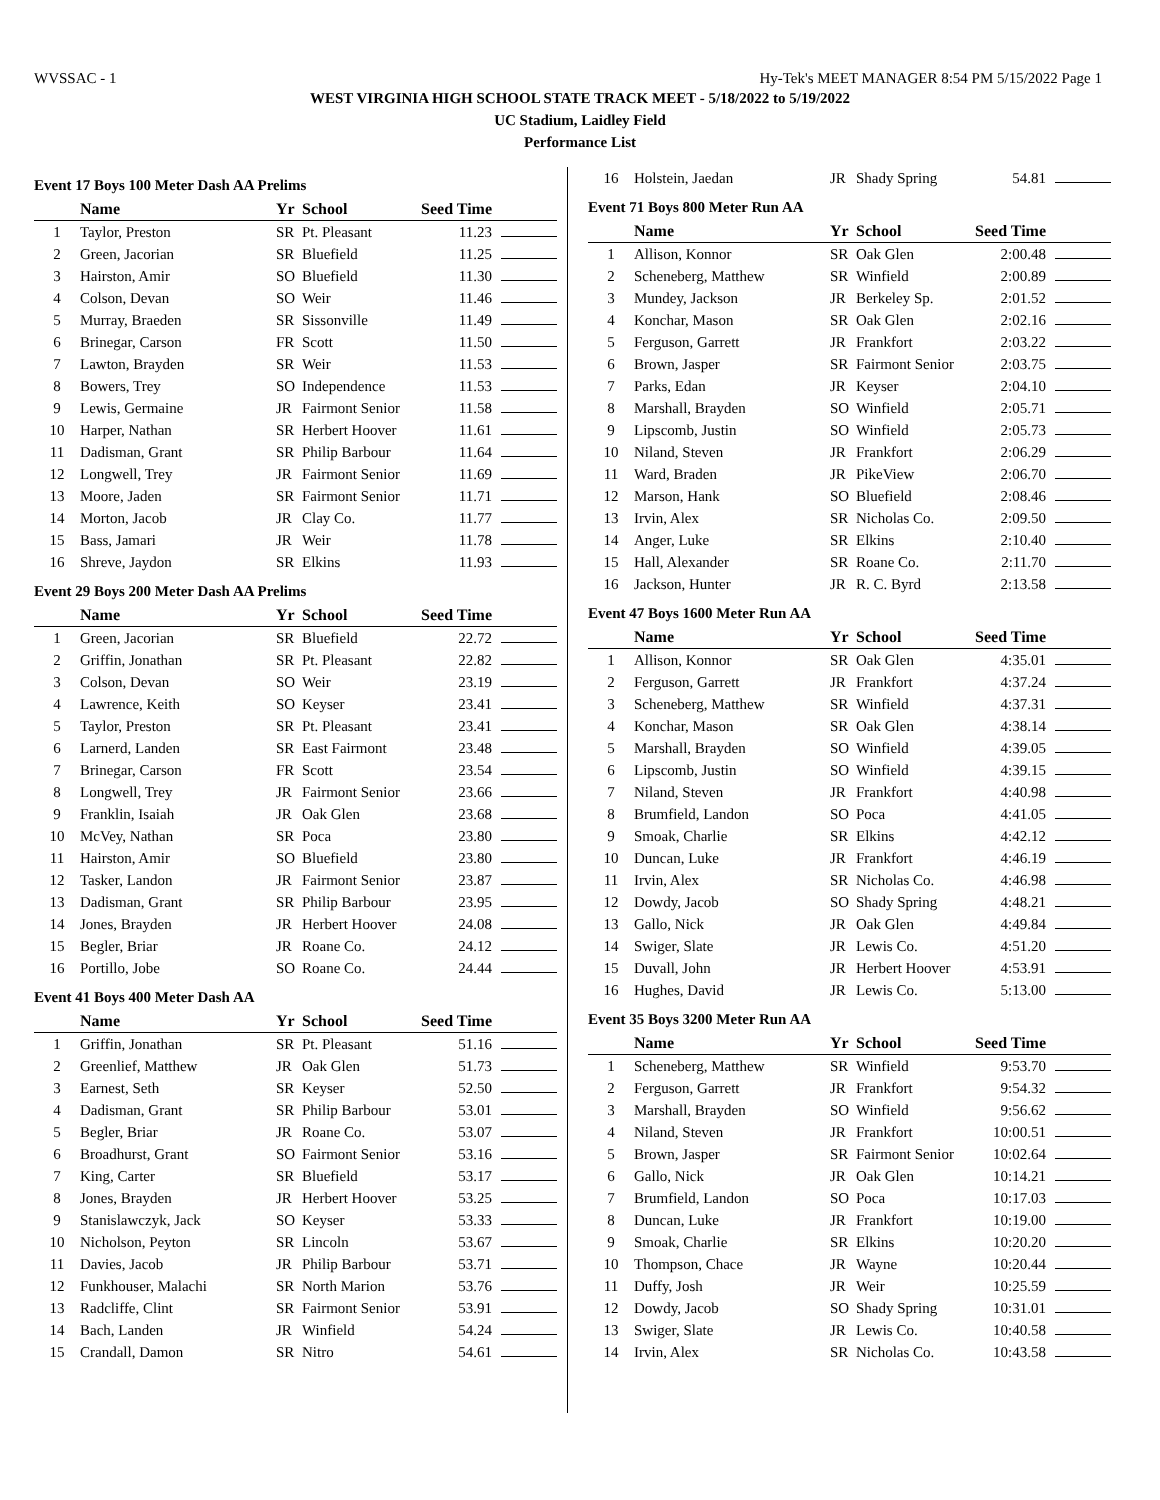WVSSAC - 1 Hy-Tek's MEET MANAGER 8:54 PM 5/15/2022 Page 1
WEST VIRGINIA HIGH SCHOOL STATE TRACK MEET - 5/18/2022 to 5/19/2022
UC Stadium, Laidley Field
Performance List
Event 17 Boys 100 Meter Dash AA Prelims
| | Name | Yr | School | Seed Time | |
| --- | --- | --- | --- | --- | --- |
| 1 | Taylor, Preston | SR | Pt. Pleasant | 11.23 | |
| 2 | Green, Jacorian | SR | Bluefield | 11.25 | |
| 3 | Hairston, Amir | SO | Bluefield | 11.30 | |
| 4 | Colson, Devan | SO | Weir | 11.46 | |
| 5 | Murray, Braeden | SR | Sissonville | 11.49 | |
| 6 | Brinegar, Carson | FR | Scott | 11.50 | |
| 7 | Lawton, Brayden | SR | Weir | 11.53 | |
| 8 | Bowers, Trey | SO | Independence | 11.53 | |
| 9 | Lewis, Germaine | JR | Fairmont Senior | 11.58 | |
| 10 | Harper, Nathan | SR | Herbert Hoover | 11.61 | |
| 11 | Dadisman, Grant | SR | Philip Barbour | 11.64 | |
| 12 | Longwell, Trey | JR | Fairmont Senior | 11.69 | |
| 13 | Moore, Jaden | SR | Fairmont Senior | 11.71 | |
| 14 | Morton, Jacob | JR | Clay Co. | 11.77 | |
| 15 | Bass, Jamari | JR | Weir | 11.78 | |
| 16 | Shreve, Jaydon | SR | Elkins | 11.93 | |
Event 29 Boys 200 Meter Dash AA Prelims
| | Name | Yr | School | Seed Time | |
| --- | --- | --- | --- | --- | --- |
| 1 | Green, Jacorian | SR | Bluefield | 22.72 | |
| 2 | Griffin, Jonathan | SR | Pt. Pleasant | 22.82 | |
| 3 | Colson, Devan | SO | Weir | 23.19 | |
| 4 | Lawrence, Keith | SO | Keyser | 23.41 | |
| 5 | Taylor, Preston | SR | Pt. Pleasant | 23.41 | |
| 6 | Larnerd, Landen | SR | East Fairmont | 23.48 | |
| 7 | Brinegar, Carson | FR | Scott | 23.54 | |
| 8 | Longwell, Trey | JR | Fairmont Senior | 23.66 | |
| 9 | Franklin, Isaiah | JR | Oak Glen | 23.68 | |
| 10 | McVey, Nathan | SR | Poca | 23.80 | |
| 11 | Hairston, Amir | SO | Bluefield | 23.80 | |
| 12 | Tasker, Landon | JR | Fairmont Senior | 23.87 | |
| 13 | Dadisman, Grant | SR | Philip Barbour | 23.95 | |
| 14 | Jones, Brayden | JR | Herbert Hoover | 24.08 | |
| 15 | Begler, Briar | JR | Roane Co. | 24.12 | |
| 16 | Portillo, Jobe | SO | Roane Co. | 24.44 | |
Event 41 Boys 400 Meter Dash AA
| | Name | Yr | School | Seed Time | |
| --- | --- | --- | --- | --- | --- |
| 1 | Griffin, Jonathan | SR | Pt. Pleasant | 51.16 | |
| 2 | Greenlief, Matthew | JR | Oak Glen | 51.73 | |
| 3 | Earnest, Seth | SR | Keyser | 52.50 | |
| 4 | Dadisman, Grant | SR | Philip Barbour | 53.01 | |
| 5 | Begler, Briar | JR | Roane Co. | 53.07 | |
| 6 | Broadhurst, Grant | SO | Fairmont Senior | 53.16 | |
| 7 | King, Carter | SR | Bluefield | 53.17 | |
| 8 | Jones, Brayden | JR | Herbert Hoover | 53.25 | |
| 9 | Stanislawczyk, Jack | SO | Keyser | 53.33 | |
| 10 | Nicholson, Peyton | SR | Lincoln | 53.67 | |
| 11 | Davies, Jacob | JR | Philip Barbour | 53.71 | |
| 12 | Funkhouser, Malachi | SR | North Marion | 53.76 | |
| 13 | Radcliffe, Clint | SR | Fairmont Senior | 53.91 | |
| 14 | Bach, Landen | JR | Winfield | 54.24 | |
| 15 | Crandall, Damon | SR | Nitro | 54.61 | |
| 16 | Holstein, Jaedan | JR | Shady Spring | 54.81 | |
Event 71 Boys 800 Meter Run AA
| | Name | Yr | School | Seed Time | |
| --- | --- | --- | --- | --- | --- |
| 1 | Allison, Konnor | SR | Oak Glen | 2:00.48 | |
| 2 | Scheneberg, Matthew | SR | Winfield | 2:00.89 | |
| 3 | Mundey, Jackson | JR | Berkeley Sp. | 2:01.52 | |
| 4 | Konchar, Mason | SR | Oak Glen | 2:02.16 | |
| 5 | Ferguson, Garrett | JR | Frankfort | 2:03.22 | |
| 6 | Brown, Jasper | SR | Fairmont Senior | 2:03.75 | |
| 7 | Parks, Edan | JR | Keyser | 2:04.10 | |
| 8 | Marshall, Brayden | SO | Winfield | 2:05.71 | |
| 9 | Lipscomb, Justin | SO | Winfield | 2:05.73 | |
| 10 | Niland, Steven | JR | Frankfort | 2:06.29 | |
| 11 | Ward, Braden | JR | PikeView | 2:06.70 | |
| 12 | Marson, Hank | SO | Bluefield | 2:08.46 | |
| 13 | Irvin, Alex | SR | Nicholas Co. | 2:09.50 | |
| 14 | Anger, Luke | SR | Elkins | 2:10.40 | |
| 15 | Hall, Alexander | SR | Roane Co. | 2:11.70 | |
| 16 | Jackson, Hunter | JR | R. C. Byrd | 2:13.58 | |
Event 47 Boys 1600 Meter Run AA
| | Name | Yr | School | Seed Time | |
| --- | --- | --- | --- | --- | --- |
| 1 | Allison, Konnor | SR | Oak Glen | 4:35.01 | |
| 2 | Ferguson, Garrett | JR | Frankfort | 4:37.24 | |
| 3 | Scheneberg, Matthew | SR | Winfield | 4:37.31 | |
| 4 | Konchar, Mason | SR | Oak Glen | 4:38.14 | |
| 5 | Marshall, Brayden | SO | Winfield | 4:39.05 | |
| 6 | Lipscomb, Justin | SO | Winfield | 4:39.15 | |
| 7 | Niland, Steven | JR | Frankfort | 4:40.98 | |
| 8 | Brumfield, Landon | SO | Poca | 4:41.05 | |
| 9 | Smoak, Charlie | SR | Elkins | 4:42.12 | |
| 10 | Duncan, Luke | JR | Frankfort | 4:46.19 | |
| 11 | Irvin, Alex | SR | Nicholas Co. | 4:46.98 | |
| 12 | Dowdy, Jacob | SO | Shady Spring | 4:48.21 | |
| 13 | Gallo, Nick | JR | Oak Glen | 4:49.84 | |
| 14 | Swiger, Slate | JR | Lewis Co. | 4:51.20 | |
| 15 | Duvall, John | JR | Herbert Hoover | 4:53.91 | |
| 16 | Hughes, David | JR | Lewis Co. | 5:13.00 | |
Event 35 Boys 3200 Meter Run AA
| | Name | Yr | School | Seed Time | |
| --- | --- | --- | --- | --- | --- |
| 1 | Scheneberg, Matthew | SR | Winfield | 9:53.70 | |
| 2 | Ferguson, Garrett | JR | Frankfort | 9:54.32 | |
| 3 | Marshall, Brayden | SO | Winfield | 9:56.62 | |
| 4 | Niland, Steven | JR | Frankfort | 10:00.51 | |
| 5 | Brown, Jasper | SR | Fairmont Senior | 10:02.64 | |
| 6 | Gallo, Nick | JR | Oak Glen | 10:14.21 | |
| 7 | Brumfield, Landon | SO | Poca | 10:17.03 | |
| 8 | Duncan, Luke | JR | Frankfort | 10:19.00 | |
| 9 | Smoak, Charlie | SR | Elkins | 10:20.20 | |
| 10 | Thompson, Chace | JR | Wayne | 10:20.44 | |
| 11 | Duffy, Josh | JR | Weir | 10:25.59 | |
| 12 | Dowdy, Jacob | SO | Shady Spring | 10:31.01 | |
| 13 | Swiger, Slate | JR | Lewis Co. | 10:40.58 | |
| 14 | Irvin, Alex | SR | Nicholas Co. | 10:43.58 | |